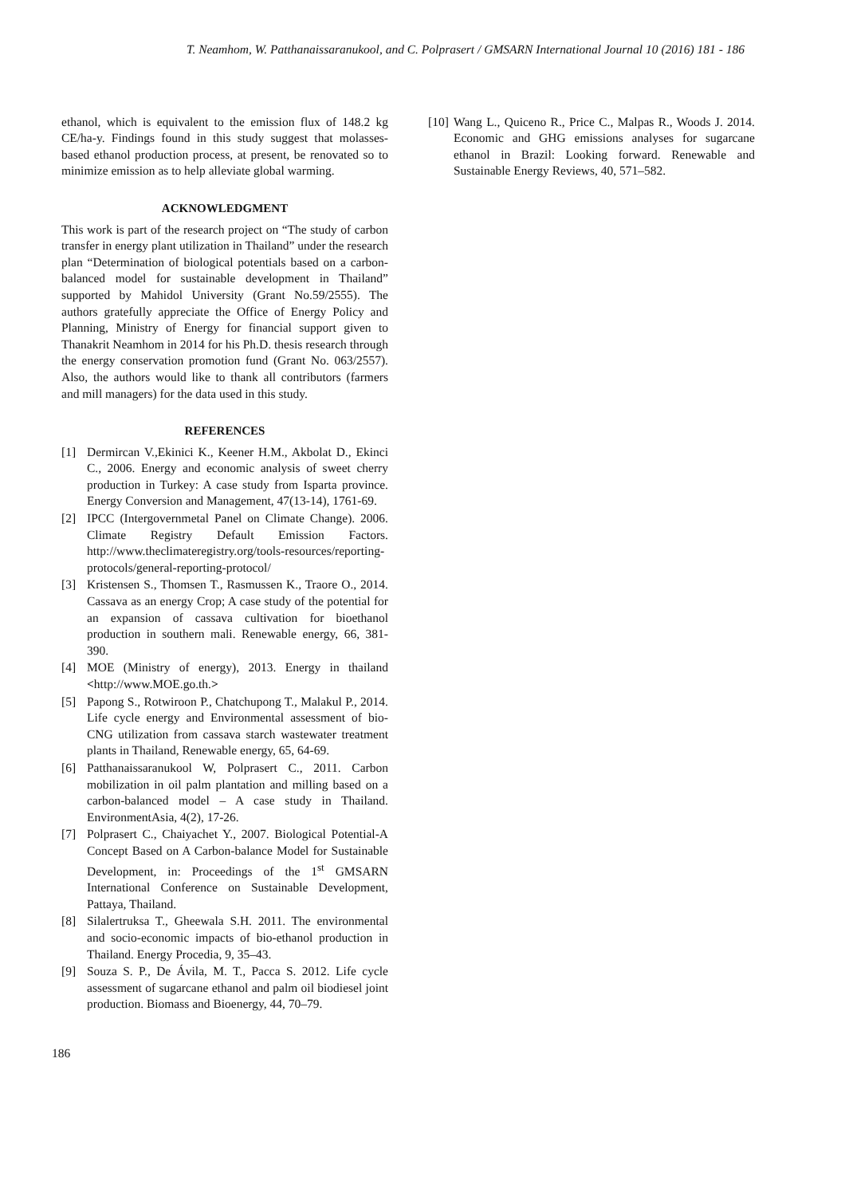T. Neamhom, W. Patthanaissaranukool, and C. Polprasert / GMSARN International Journal 10 (2016) 181 - 186
ethanol, which is equivalent to the emission flux of 148.2 kg CE/ha-y. Findings found in this study suggest that molasses-based ethanol production process, at present, be renovated so to minimize emission as to help alleviate global warming.
ACKNOWLEDGMENT
This work is part of the research project on “The study of carbon transfer in energy plant utilization in Thailand” under the research plan “Determination of biological potentials based on a carbon-balanced model for sustainable development in Thailand” supported by Mahidol University (Grant No.59/2555). The authors gratefully appreciate the Office of Energy Policy and Planning, Ministry of Energy for financial support given to Thanakrit Neamhom in 2014 for his Ph.D. thesis research through the energy conservation promotion fund (Grant No. 063/2557). Also, the authors would like to thank all contributors (farmers and mill managers) for the data used in this study.
REFERENCES
[1] Dermircan V.,Ekinici K., Keener H.M., Akbolat D., Ekinci C., 2006. Energy and economic analysis of sweet cherry production in Turkey: A case study from Isparta province. Energy Conversion and Management, 47(13-14), 1761-69.
[2] IPCC (Intergovernmetal Panel on Climate Change). 2006. Climate Registry Default Emission Factors. http://www.theclimateregistry.org/tools-resources/reporting-protocols/general-reporting-protocol/
[3] Kristensen S., Thomsen T., Rasmussen K., Traore O., 2014. Cassava as an energy Crop; A case study of the potential for an expansion of cassava cultivation for bioethanol production in southern mali. Renewable energy, 66, 381-390.
[4] MOE (Ministry of energy), 2013. Energy in thailand <http://www.MOE.go.th.>
[5] Papong S., Rotwiroon P., Chatchupong T., Malakul P., 2014. Life cycle energy and Environmental assessment of bio-CNG utilization from cassava starch wastewater treatment plants in Thailand, Renewable energy, 65, 64-69.
[6] Patthanaissaranukool W, Polprasert C., 2011. Carbon mobilization in oil palm plantation and milling based on a carbon-balanced model – A case study in Thailand. EnvironmentAsia, 4(2), 17-26.
[7] Polprasert C., Chaiyachet Y., 2007. Biological Potential-A Concept Based on A Carbon-balance Model for Sustainable Development, in: Proceedings of the 1<sup>st</sup> GMSARN International Conference on Sustainable Development, Pattaya, Thailand.
[8] Silalertruksa T., Gheewala S.H. 2011. The environmental and socio-economic impacts of bio-ethanol production in Thailand. Energy Procedia, 9, 35–43.
[9] Souza S. P., De Ávila, M. T., Pacca S. 2012. Life cycle assessment of sugarcane ethanol and palm oil biodiesel joint production. Biomass and Bioenergy, 44, 70–79.
[10] Wang L., Quiceno R., Price C., Malpas R., Woods J. 2014. Economic and GHG emissions analyses for sugarcane ethanol in Brazil: Looking forward. Renewable and Sustainable Energy Reviews, 40, 571–582.
186